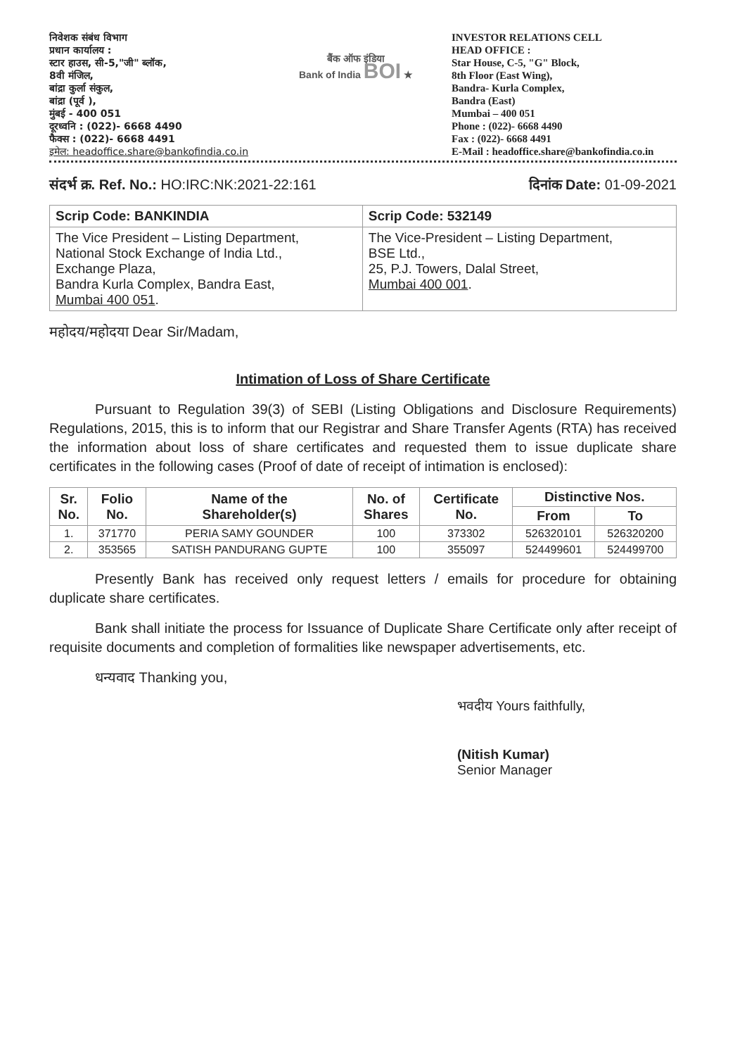निवेशक संबंध विभाग
प्रधान कार्यालय :
स्टार हाउस, सी-5,"जी" ब्लॉक,
8वी मंजिल,
बांद्रा कुर्ला संकुल,
बांद्रा (पूर्व ),
मुंबई - 400 051
दूरध्वनि : (022)- 6668 4490
फैक्स : (022)- 6668 4491
इमेल: headoffice.share@bankofindia.co.in
बैंक ऑफ इंडिया
Bank of India BOI ★
INVESTOR RELATIONS CELL
HEAD OFFICE :
Star House, C-5, "G" Block,
8th Floor (East Wing),
Bandra- Kurla Complex,
Bandra (East)
Mumbai – 400 051
Phone : (022)- 6668 4490
Fax : (022)- 6668 4491
E-Mail : headoffice.share@bankofindia.co.in
संदर्भ क्र. Ref. No.: HO:IRC:NK:2021-22:161
दिनांक Date: 01-09-2021
| Scrip Code: BANKINDIA | Scrip Code: 532149 |
| The Vice President – Listing Department, National Stock Exchange of India Ltd., Exchange Plaza, Bandra Kurla Complex, Bandra East, Mumbai 400 051 . | The Vice-President – Listing Department, BSE Ltd., 25, P.J. Towers, Dalal Street, Mumbai 400 001 . |
महोदय/महोदया Dear Sir/Madam,
Intimation of Loss of Share Certificate
Pursuant to Regulation 39(3) of SEBI (Listing Obligations and Disclosure Requirements) Regulations, 2015, this is to inform that our Registrar and Share Transfer Agents (RTA) has received the information about loss of share certificates and requested them to issue duplicate share certificates in the following cases (Proof of date of receipt of intimation is enclosed):
| Sr. No. | Folio No. | Name of the Shareholder(s) | No. of Shares | Certificate No. | Distinctive Nos. | |
| --- | --- | --- | --- | --- | --- | --- |
| | | | | | From | To |
| 1. | 371770 | PERIA SAMY GOUNDER | 100 | 373302 | 526320101 | 526320200 |
| 2. | 353565 | SATISH PANDURANG GUPTE | 100 | 355097 | 524499601 | 524499700 |
Presently Bank has received only request letters / emails for procedure for obtaining duplicate share certificates.
Bank shall initiate the process for Issuance of Duplicate Share Certificate only after receipt of requisite documents and completion of formalities like newspaper advertisements, etc.
धन्यवाद Thanking you,
भवदीय Yours faithfully,
(Nitish Kumar)
Senior Manager